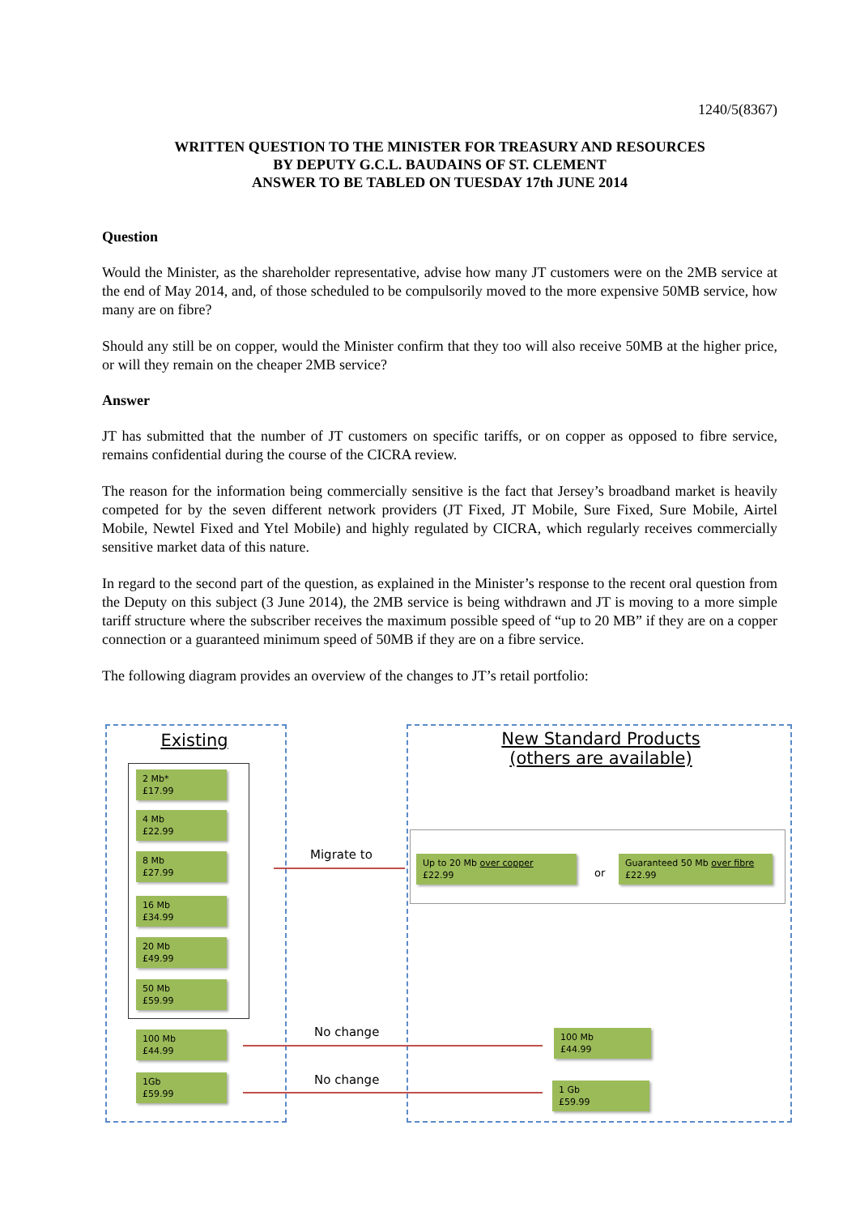1240/5(8367)
WRITTEN QUESTION TO THE MINISTER FOR TREASURY AND RESOURCES
BY DEPUTY G.C.L. BAUDAINS OF ST. CLEMENT
ANSWER TO BE TABLED ON TUESDAY 17th JUNE 2014
Question
Would the Minister, as the shareholder representative, advise how many JT customers were on the 2MB service at the end of May 2014, and, of those scheduled to be compulsorily moved to the more expensive 50MB service, how many are on fibre?
Should any still be on copper, would the Minister confirm that they too will also receive 50MB at the higher price, or will they remain on the cheaper 2MB service?
Answer
JT has submitted that the number of JT customers on specific tariffs, or on copper as opposed to fibre service, remains confidential during the course of the CICRA review.
The reason for the information being commercially sensitive is the fact that Jersey’s broadband market is heavily competed for by the seven different network providers (JT Fixed, JT Mobile, Sure Fixed, Sure Mobile, Airtel Mobile, Newtel Fixed and Ytel Mobile) and highly regulated by CICRA, which regularly receives commercially sensitive market data of this nature.
In regard to the second part of the question, as explained in the Minister’s response to the recent oral question from the Deputy on this subject (3 June 2014), the 2MB service is being withdrawn and JT is moving to a more simple tariff structure where the subscriber receives the maximum possible speed of “up to 20 MB” if they are on a copper connection or a guaranteed minimum speed of 50MB if they are on a fibre service.
The following diagram provides an overview of the changes to JT’s retail portfolio:
Existing
New Standard Products
(others are available)
2 Mb*
£17.99
4 Mb
£22.99
8 Mb
£27.99
16 Mb
£34.99
20 Mb
£49.99
50 Mb
£59.99
100 Mb
£44.99
1Gb
£59.99
Migrate to
Up to 20 Mb over copper
£22.99
or
Guaranteed 50 Mb over fibre
£22.99
No change
100 Mb
£44.99
No change
1 Gb
£59.99